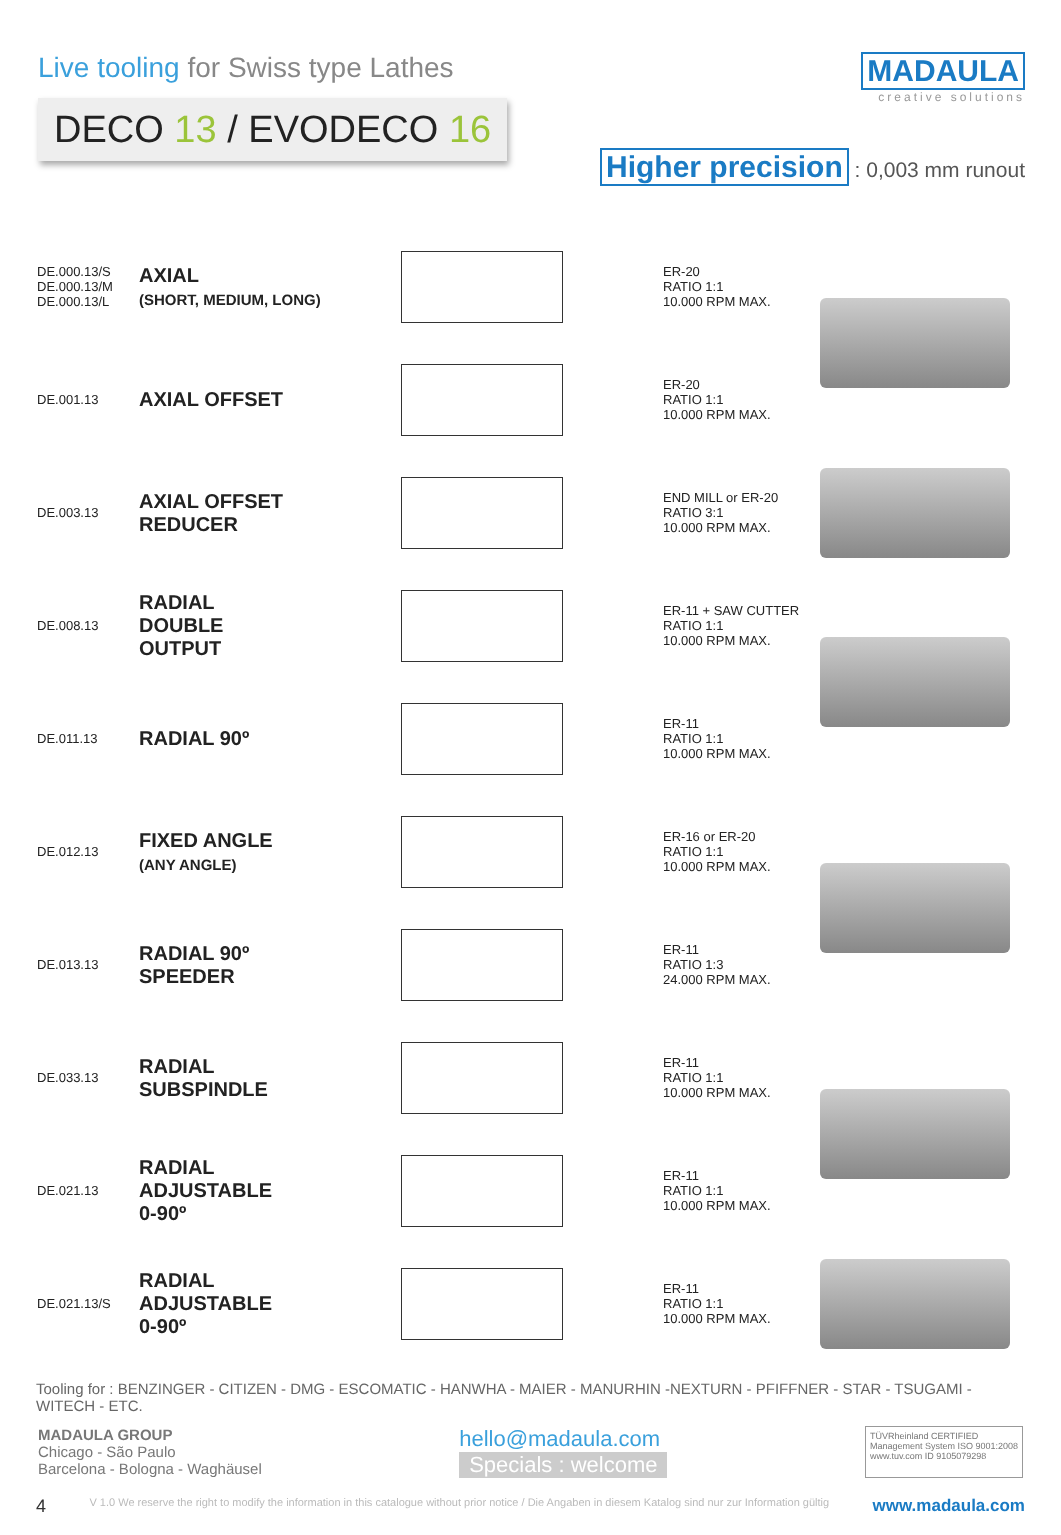Live tooling for Swiss type Lathes
DECO 13 / EVODECO 16
MADAULA
creative solutions
Higher precision : 0,003 mm runout
| DE.000.13/S DE.000.13/M DE.000.13/L | AXIAL (SHORT, MEDIUM, LONG) | | ER-20 RATIO 1:1 10.000 RPM MAX. | |
| DE.001.13 | AXIAL OFFSET | | ER-20 RATIO 1:1 10.000 RPM MAX. | |
| DE.003.13 | AXIAL OFFSET REDUCER | | END MILL or ER-20 RATIO 3:1 10.000 RPM MAX. | |
| DE.008.13 | RADIAL DOUBLE OUTPUT | | ER-11 + SAW CUTTER RATIO 1:1 10.000 RPM MAX. | |
| DE.011.13 | RADIAL 90º | | ER-11 RATIO 1:1 10.000 RPM MAX. | |
| DE.012.13 | FIXED ANGLE (ANY ANGLE) | | ER-16 or ER-20 RATIO 1:1 10.000 RPM MAX. | |
| DE.013.13 | RADIAL 90º SPEEDER | | ER-11 RATIO 1:3 24.000 RPM MAX. | |
| DE.033.13 | RADIAL SUBSPINDLE | | ER-11 RATIO 1:1 10.000 RPM MAX. | |
| DE.021.13 | RADIAL ADJUSTABLE 0-90º | | ER-11 RATIO 1:1 10.000 RPM MAX. | |
| DE.021.13/S | RADIAL ADJUSTABLE 0-90º | | ER-11 RATIO 1:1 10.000 RPM MAX. | |
Tooling for : BENZINGER - CITIZEN - DMG - ESCOMATIC - HANWHA - MAIER - MANURHIN -NEXTURN - PFIFFNER - STAR - TSUGAMI - WITECH - ETC.
MADAULA GROUP
Chicago - São Paulo
Barcelona - Bologna - Waghäusel
hello@madaula.com
Specials : welcome
TÜVRheinland CERTIFIED
Management System ISO 9001:2008
www.tuv.com ID 9105079298
4 V 1.0 We reserve the right to modify the information in this catalogue without prior notice / Die Angaben in diesem Katalog sind nur zur Information gültig www.madaula.com